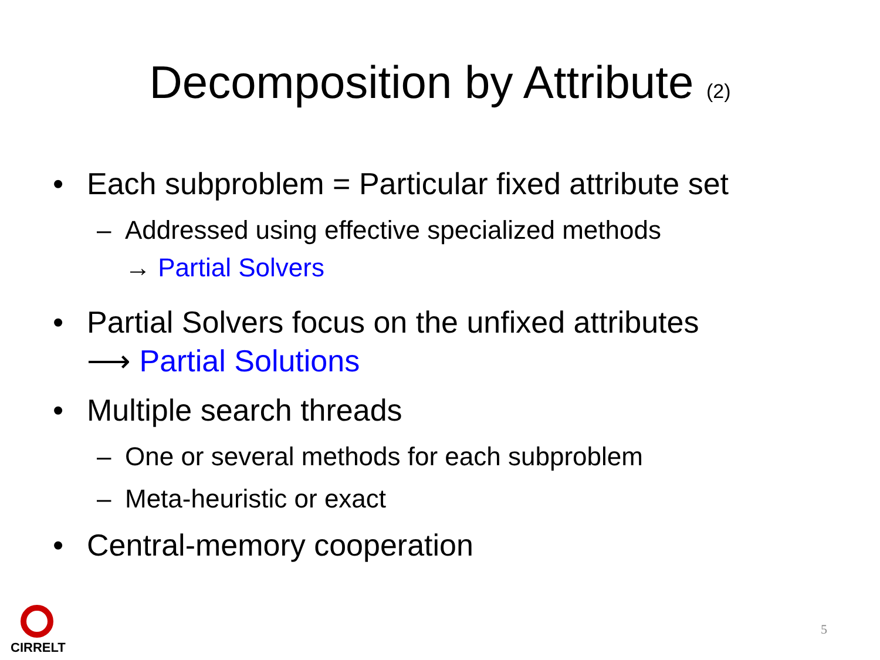Decomposition by Attribute (2)
• Each subproblem = Particular fixed attribute set
– Addressed using effective specialized methods
→ Partial Solvers
• Partial Solvers focus on the unfixed attributes
⟶ Partial Solutions
• Multiple search threads
– One or several methods for each subproblem
– Meta-heuristic or exact
• Central-memory cooperation
CIRRELT
5